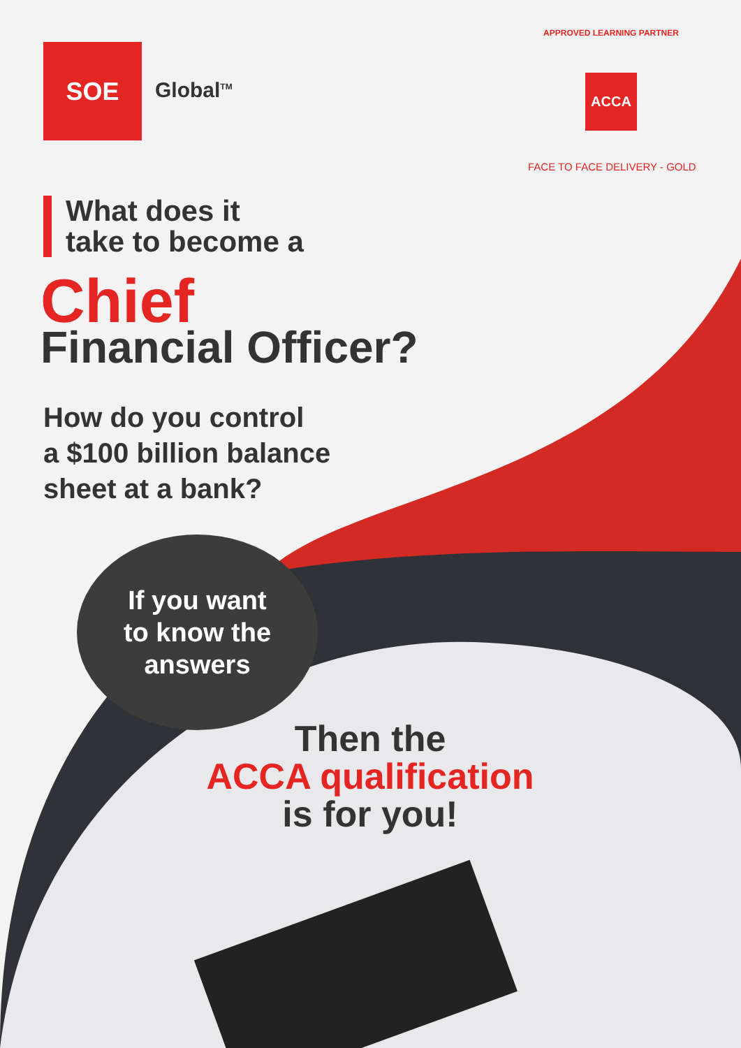SOE
Global<sup>TM</sup>
APPROVED LEARNING PARTNER
ACCA
FACE TO FACE DELIVERY - GOLD
What does it
take to become a
Chief
Financial Officer?
How do you control
a $100 billion balance
sheet at a bank?
If you want
to know the
answers
Then the
ACCA qualification
is for you!